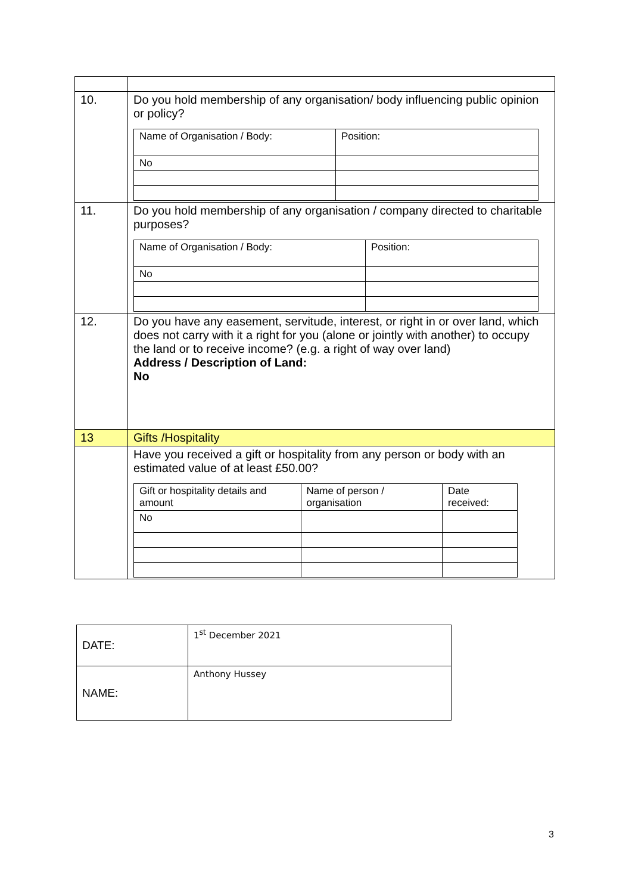| 10. | Do you hold membership of any organisation/ body influencing public opinion or policy? / Name of Organisation / Body: / Position: / / No / / |
| 11. | Do you hold membership of any organisation / company directed to charitable purposes? / Name of Organisation / Body: / Position: / / No / / |
| 12. | Do you have any easement, servitude, interest, or right in or over land, which does not carry with it a right for you (alone or jointly with another) to occupy the land or to receive income? (e.g. a right of way over land) Address / Description of Land: No |
| 13 | Gifts /Hospitality |
| | Have you received a gift or hospitality from any person or body with an estimated value of at least £50.00? / Gift or hospitality details and amount / Name of person / organisation / Date received: / / No / / / |
| DATE: | 1<sup>st</sup> December 2021 |
| NAME: | Anthony Hussey |
3